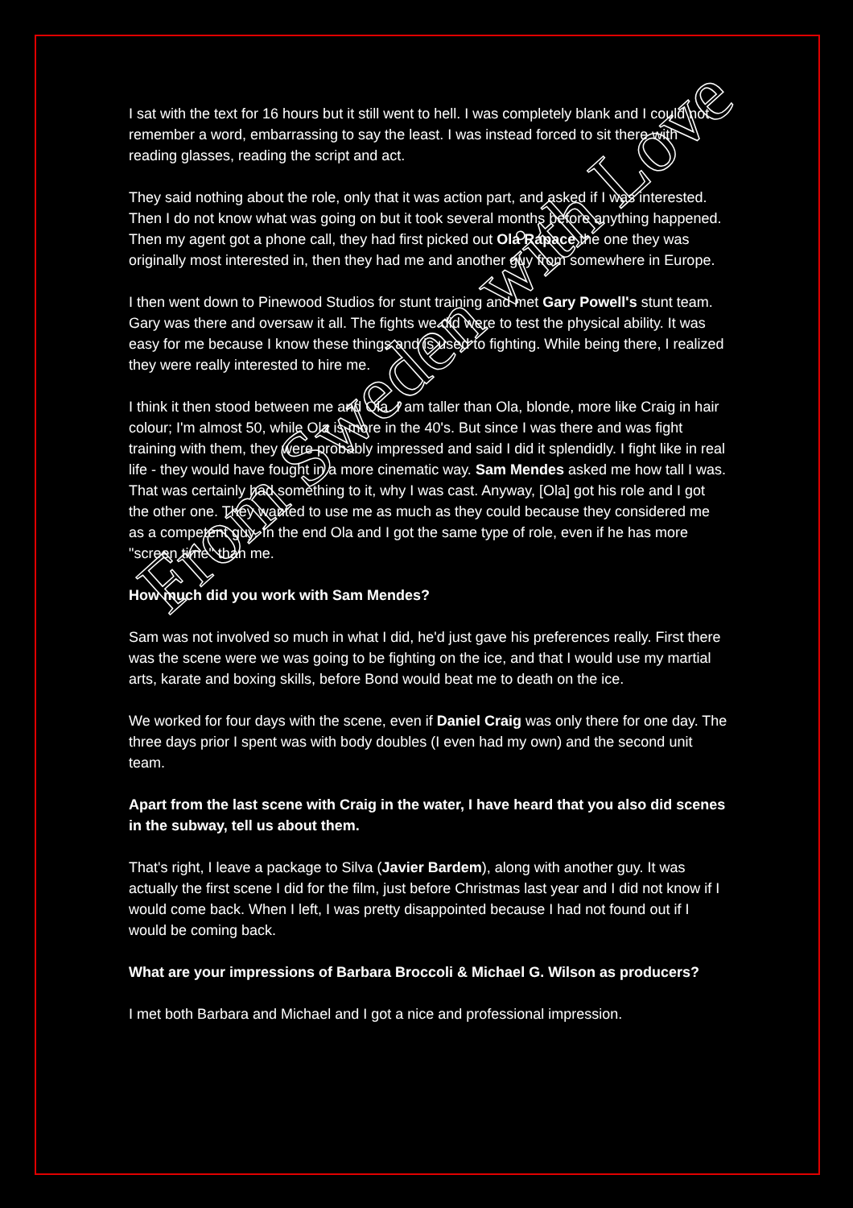I sat with the text for 16 hours but it still went to hell. I was completely blank and I could not remember a word, embarrassing to say the least. I was instead forced to sit there with reading glasses, reading the script and act.
They said nothing about the role, only that it was action part, and asked if I was interested. Then I do not know what was going on but it took several months before anything happened. Then my agent got a phone call, they had first picked out Ola Rapace the one they was originally most interested in, then they had me and another guy from somewhere in Europe.
I then went down to Pinewood Studios for stunt training and met Gary Powell's stunt team. Gary was there and oversaw it all. The fights we did were to test the physical ability. It was easy for me because I know these things and is used to fighting. While being there, I realized they were really interested to hire me.
I think it then stood between me and Ola. I am taller than Ola, blonde, more like Craig in hair colour; I'm almost 50, while Ola is more in the 40's. But since I was there and was fight training with them, they were probably impressed and said I did it splendidly. I fight like in real life - they would have fought in a more cinematic way. Sam Mendes asked me how tall I was. That was certainly had something to it, why I was cast. Anyway, [Ola] got his role and I got the other one. They wanted to use me as much as they could because they considered me as a competent guy. In the end Ola and I got the same type of role, even if he has more "screen time" than me.
How much did you work with Sam Mendes?
Sam was not involved so much in what I did, he'd just gave his preferences really. First there was the scene were we was going to be fighting on the ice, and that I would use my martial arts, karate and boxing skills, before Bond would beat me to death on the ice.
We worked for four days with the scene, even if Daniel Craig was only there for one day. The three days prior I spent was with body doubles (I even had my own) and the second unit team.
Apart from the last scene with Craig in the water, I have heard that you also did scenes in the subway, tell us about them.
That's right, I leave a package to Silva (Javier Bardem), along with another guy. It was actually the first scene I did for the film, just before Christmas last year and I did not know if I would come back. When I left, I was pretty disappointed because I had not found out if I would be coming back.
What are your impressions of Barbara Broccoli & Michael G. Wilson as producers?
I met both Barbara and Michael and I got a nice and professional impression.
From Sweden with Love